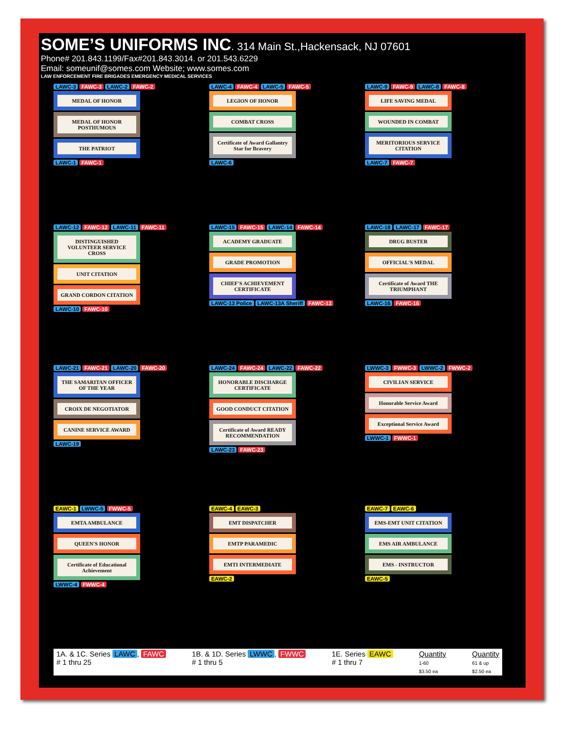SOME’S UNIFORMS INC
. 314 Main St.,Hackensack, NJ 07601
Phone# 201.843.1199/Fax#201.843.3014. or 201.543.6229
Email: someunif@somes.com Website; www.somes.com
LAW ENFORCEMENT FIRE BRIGADES EMERGENCY MEDICAL SERVICES
LAWC-3 FAWC-3 LAWC-2 FAWC-2
MEDAL OF HONOR
MEDAL OF HONOR POSTHUMOUS
THE PATRIOT
LAWC-1 FAWC-1
LAWC-4 FAWC-4 LAWC-5 FAWC-5
LEGION OF HONOR
COMBAT CROSS
Certificate of Award Gallantry Star for Bravery
LAWC-6
LAWC-9 FAWC-9 LAWC-8 FAWC-8
LIFE SAVING MEDAL
WOUNDED IN COMBAT
MERITORIOUS SERVICE CITATION
LAWC-7 FAWC-7
LAWC-12 FAWC-12 LAWC-11 FAWC-11
DISTINGUISHED VOLUNTEER SERVICE CROSS
UNIT CITATION
GRAND CORDON CITATION
LAWC-10 FAWC-10
LAWC-15 FAWC-15 LAWC-14 FAWC-14
ACADEMY GRADUATE
GRADE PROMOTION
CHIEF'S ACHIEVEMENT CERTIFICATE
LAWC-13 Police LAWC-13A Sheriff FAWC-13
LAWC-18 LAWC-17 FAWC-17
DRUG BUSTER
OFFICIAL'S MEDAL
Certificate of Award THE TRIUMPHANT
LAWC-16 FAWC-16
LAWC-21 FAWC-21 LAWC-20 FAWC-20
THE SAMARITAN OFFICER OF THE YEAR
CROIX DE NEGOTIATOR
CANINE SERVICE AWARD
LAWC-19
LAWC-24 FAWC-24 LAWC-22 FAWC-22
HONORABLE DISCHARGE CERTIFICATE
GOOD CONDUCT CITATION
Certificate of Award READY RECOMMENDATION
LAWC-23 FAWC-23
LWWC-3 FWWC-3 LWWC-2 FWWC-2
CIVILIAN SERVICE
Honorable Service Award
Exceptional Service Award
LWWC-1 FWWC-1
EAWC-1 LWWC-5 FWWC-5
EMTA AMBULANCE
QUEEN'S HONOR
Certificate of Educational Achievement
LWWC-4 FWWC-4
EAWC-4 EAWC-3
EMT DISPATCHER
EMTP PARAMEDIC
EMTI INTERMEDIATE
EAWC-2
EAWC-7 EAWC-6
EMS-EMT UNIT CITATION
EMS AIR AMBULANCE
EMS - INSTRUCTOR
EAWC-5
1A. & 1C. Series LAWC, FAWC
# 1 thru 25
1B. & 1D. Series LWWC, FWWC
# 1 thru 5
1E. Series EAWC
# 1 thru 7
Quantity
1-60
$3.50 ea
Quantity
61 & up
$2.50 ea